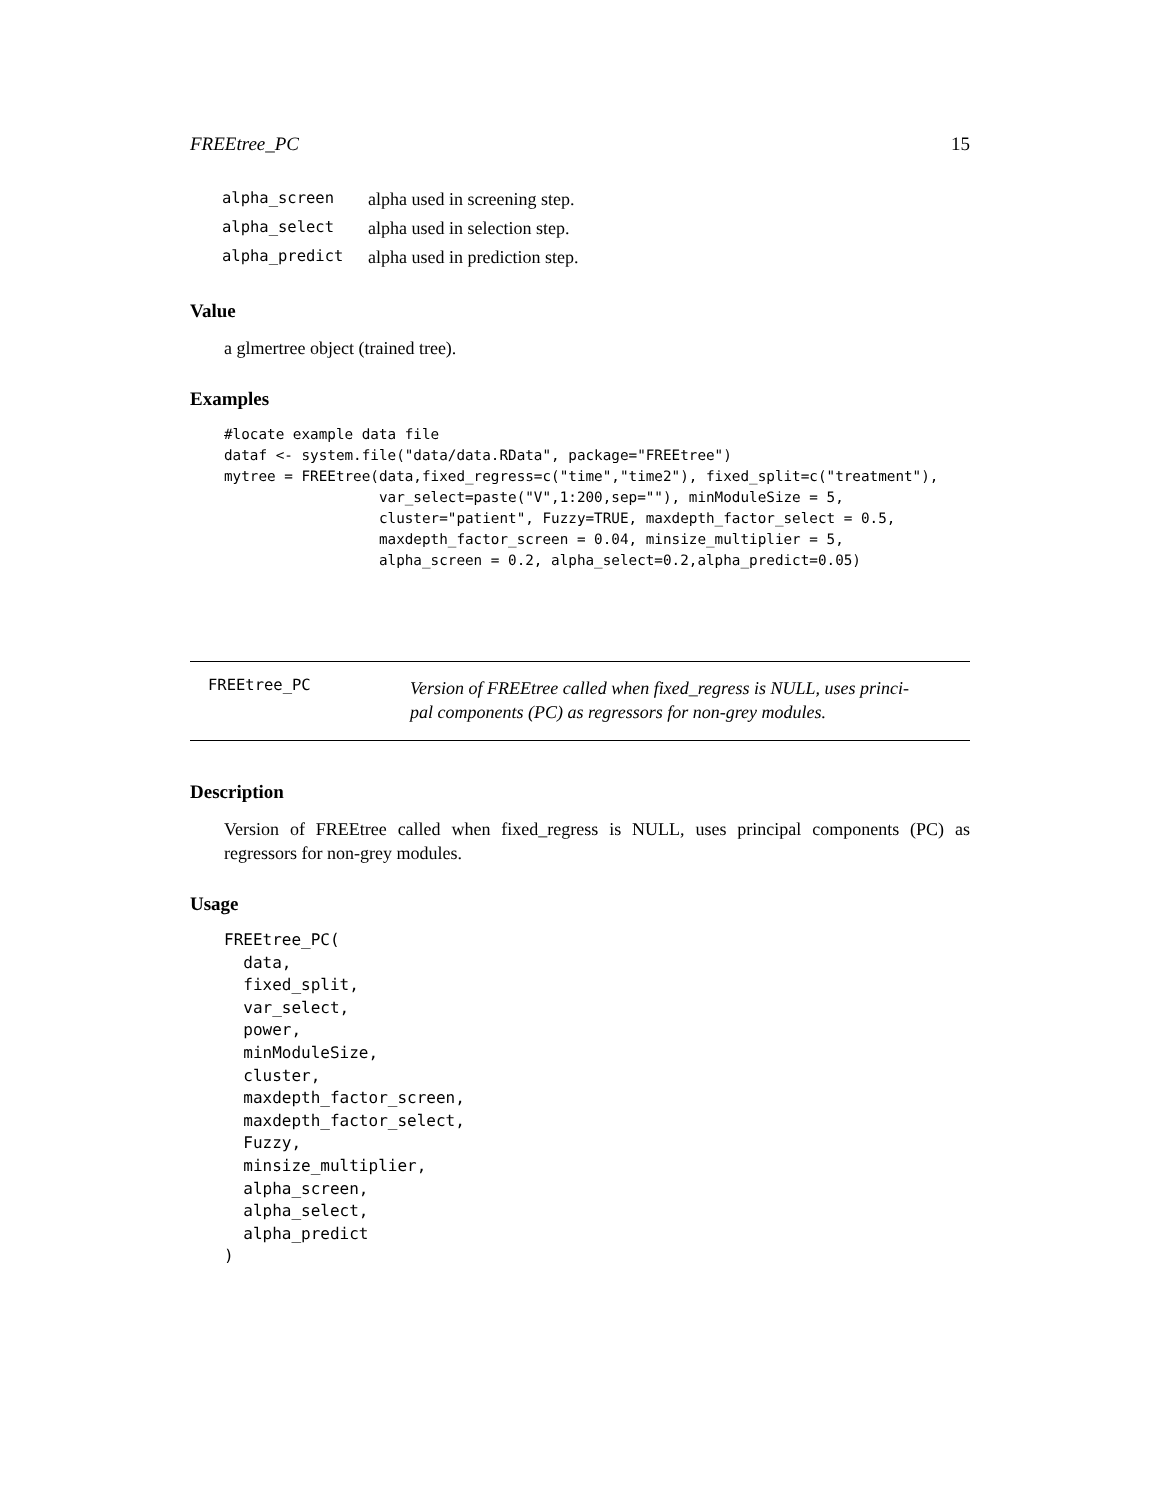FREEtree_PC 15
| alpha_screen | alpha used in screening step. |
| alpha_select | alpha used in selection step. |
| alpha_predict | alpha used in prediction step. |
Value
a glmertree object (trained tree).
Examples
#locate example data file
dataf <- system.file("data/data.RData", package="FREEtree")
mytree = FREEtree(data,fixed_regress=c("time","time2"), fixed_split=c("treatment"),
                  var_select=paste("V",1:200,sep=""), minModuleSize = 5,
                  cluster="patient", Fuzzy=TRUE, maxdepth_factor_select = 0.5,
                  maxdepth_factor_screen = 0.04, minsize_multiplier = 5,
                  alpha_screen = 0.2, alpha_select=0.2,alpha_predict=0.05)
FREEtree_PC
Version of FREEtree called when fixed_regress is NULL, uses princi-
pal components (PC) as regressors for non-grey modules.
Description
Version of FREEtree called when fixed_regress is NULL, uses principal components (PC) as regressors for non-grey modules.
Usage
FREEtree_PC(
  data,
  fixed_split,
  var_select,
  power,
  minModuleSize,
  cluster,
  maxdepth_factor_screen,
  maxdepth_factor_select,
  Fuzzy,
  minsize_multiplier,
  alpha_screen,
  alpha_select,
  alpha_predict
)